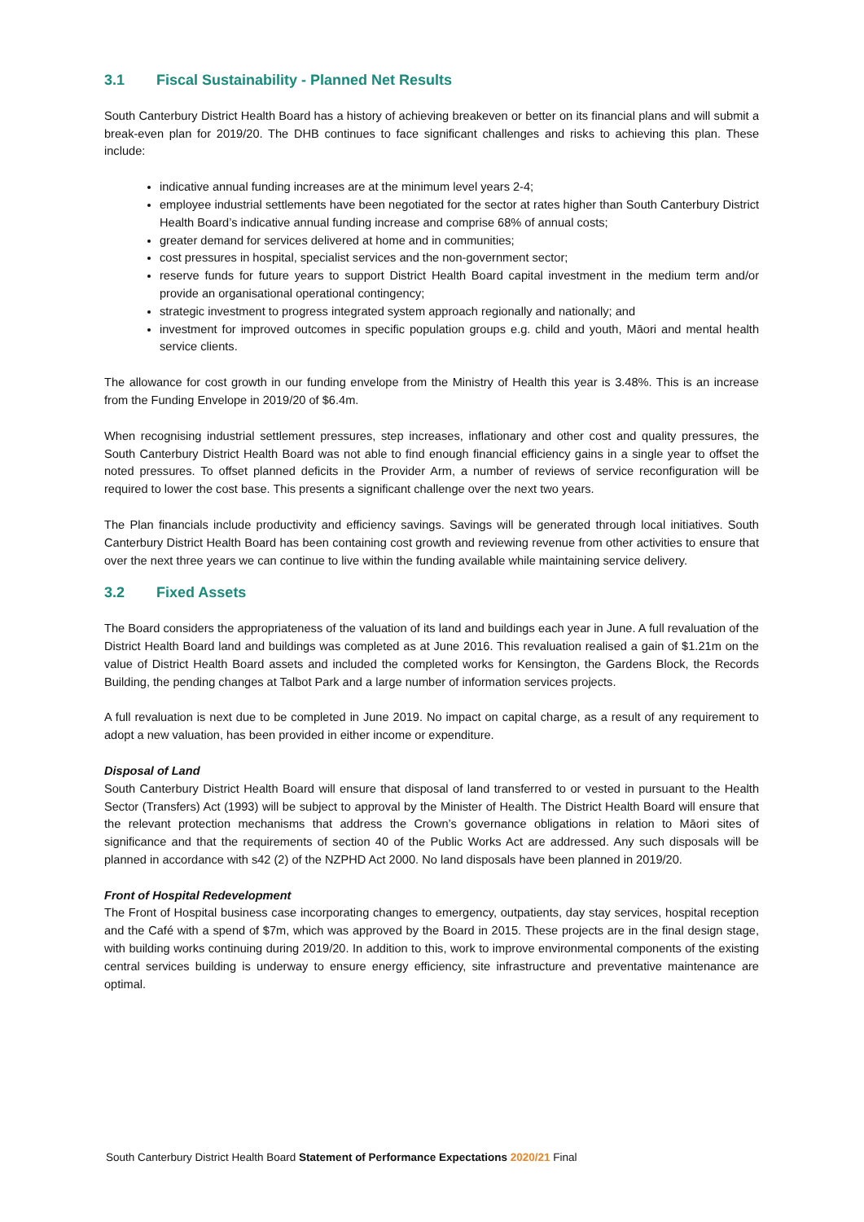3.1 Fiscal Sustainability - Planned Net Results
South Canterbury District Health Board has a history of achieving breakeven or better on its financial plans and will submit a break-even plan for 2019/20. The DHB continues to face significant challenges and risks to achieving this plan. These include:
indicative annual funding increases are at the minimum level years 2-4;
employee industrial settlements have been negotiated for the sector at rates higher than South Canterbury District Health Board’s indicative annual funding increase and comprise 68% of annual costs;
greater demand for services delivered at home and in communities;
cost pressures in hospital, specialist services and the non-government sector;
reserve funds for future years to support District Health Board capital investment in the medium term and/or provide an organisational operational contingency;
strategic investment to progress integrated system approach regionally and nationally; and
investment for improved outcomes in specific population groups e.g. child and youth, Māori and mental health service clients.
The allowance for cost growth in our funding envelope from the Ministry of Health this year is 3.48%. This is an increase from the Funding Envelope in 2019/20 of $6.4m.
When recognising industrial settlement pressures, step increases, inflationary and other cost and quality pressures, the South Canterbury District Health Board was not able to find enough financial efficiency gains in a single year to offset the noted pressures. To offset planned deficits in the Provider Arm, a number of reviews of service reconfiguration will be required to lower the cost base. This presents a significant challenge over the next two years.
The Plan financials include productivity and efficiency savings. Savings will be generated through local initiatives. South Canterbury District Health Board has been containing cost growth and reviewing revenue from other activities to ensure that over the next three years we can continue to live within the funding available while maintaining service delivery.
3.2 Fixed Assets
The Board considers the appropriateness of the valuation of its land and buildings each year in June. A full revaluation of the District Health Board land and buildings was completed as at June 2016. This revaluation realised a gain of $1.21m on the value of District Health Board assets and included the completed works for Kensington, the Gardens Block, the Records Building, the pending changes at Talbot Park and a large number of information services projects.
A full revaluation is next due to be completed in June 2019. No impact on capital charge, as a result of any requirement to adopt a new valuation, has been provided in either income or expenditure.
Disposal of Land
South Canterbury District Health Board will ensure that disposal of land transferred to or vested in pursuant to the Health Sector (Transfers) Act (1993) will be subject to approval by the Minister of Health. The District Health Board will ensure that the relevant protection mechanisms that address the Crown’s governance obligations in relation to Māori sites of significance and that the requirements of section 40 of the Public Works Act are addressed. Any such disposals will be planned in accordance with s42 (2) of the NZPHD Act 2000. No land disposals have been planned in 2019/20.
Front of Hospital Redevelopment
The Front of Hospital business case incorporating changes to emergency, outpatients, day stay services, hospital reception and the Café with a spend of $7m, which was approved by the Board in 2015. These projects are in the final design stage, with building works continuing during 2019/20. In addition to this, work to improve environmental components of the existing central services building is underway to ensure energy efficiency, site infrastructure and preventative maintenance are optimal.
South Canterbury District Health Board Statement of Performance Expectations 2020/21 Final